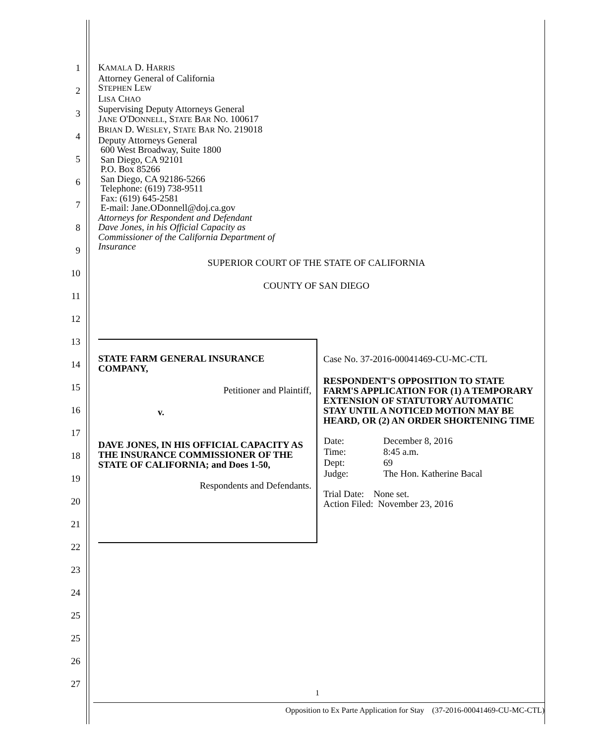1
2
3
4
5
6
7
8
9
10
11
12
13
14
15
16
17
18
19
20
21
22
23
24
25
25
26
27
KAMALA D. HARRIS
Attorney General of California
STEPHEN LEW
LISA CHAO
Supervising Deputy Attorneys General
JANE O'DONNELL, STATE BAR NO. 100617
BRIAN D. WESLEY, STATE BAR NO. 219018
Deputy Attorneys General
600 West Broadway, Suite 1800
San Diego, CA 92101
P.O. Box 85266
San Diego, CA 92186-5266
Telephone: (619) 738-9511
Fax: (619) 645-2581
E-mail: Jane.ODonnell@doj.ca.gov
Attorneys for Respondent and Defendant
Dave Jones, in his Official Capacity as
Commissioner of the California Department of
Insurance
SUPERIOR COURT OF THE STATE OF CALIFORNIA
COUNTY OF SAN DIEGO
| STATE FARM GENERAL INSURANCE COMPANY, Petitioner and Plaintiff, v. DAVE JONES, IN HIS OFFICIAL CAPACITY AS THE INSURANCE COMMISSIONER OF THE STATE OF CALIFORNIA; and Does 1-50, Respondents and Defendants. | Case No. 37-2016-00041469-CU-MC-CTL RESPONDENT'S OPPOSITION TO STATE FARM'S APPLICATION FOR (1) A TEMPORARY EXTENSION OF STATUTORY AUTOMATIC STAY UNTIL A NOTICED MOTION MAY BE HEARD, OR (2) AN ORDER SHORTENING TIME / Date: / December 8, 2016 / / Time: / 8:45 a.m. / / Dept: / 69 / / Judge: / The Hon. Katherine Bacal / Trial Date: None set. Action Filed: November 23, 2016 |
1
Opposition to Ex Parte Application for Stay (37-2016-00041469-CU-MC-CTL)